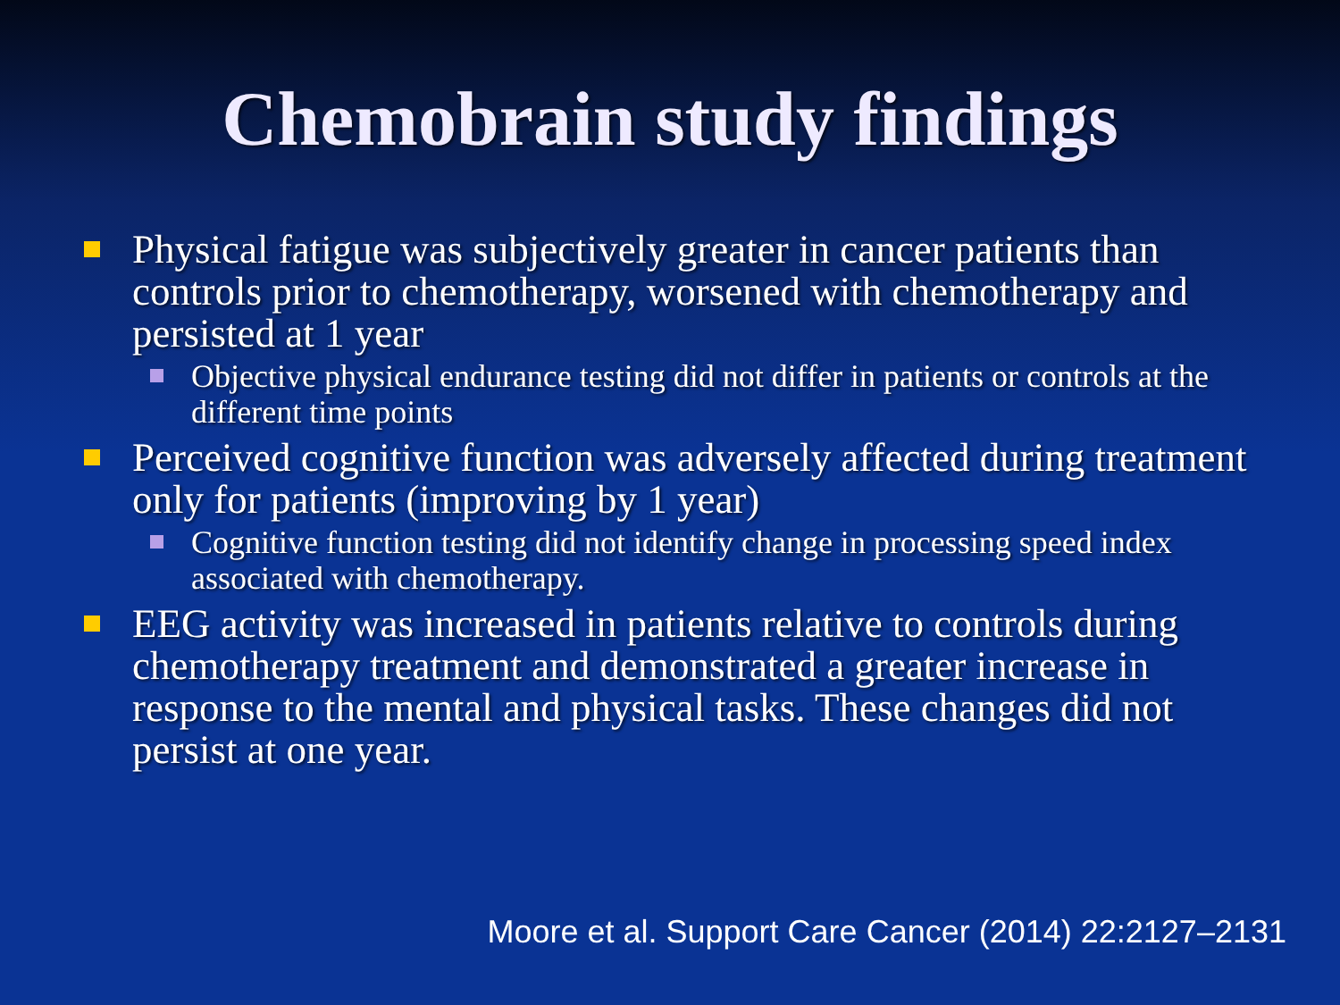Chemobrain study findings
Physical fatigue was subjectively greater in cancer patients than controls prior to chemotherapy, worsened with chemotherapy and persisted at 1 year
Objective physical endurance testing did not differ in patients or controls at the different time points
Perceived cognitive function was adversely affected during treatment only for patients (improving by 1 year)
Cognitive function testing did not identify change in processing speed index associated with chemotherapy.
EEG activity was increased in patients relative to controls during chemotherapy treatment and demonstrated a greater increase in response to the mental and physical tasks. These changes did not persist at one year.
Moore et al. Support Care Cancer (2014) 22:2127–2131